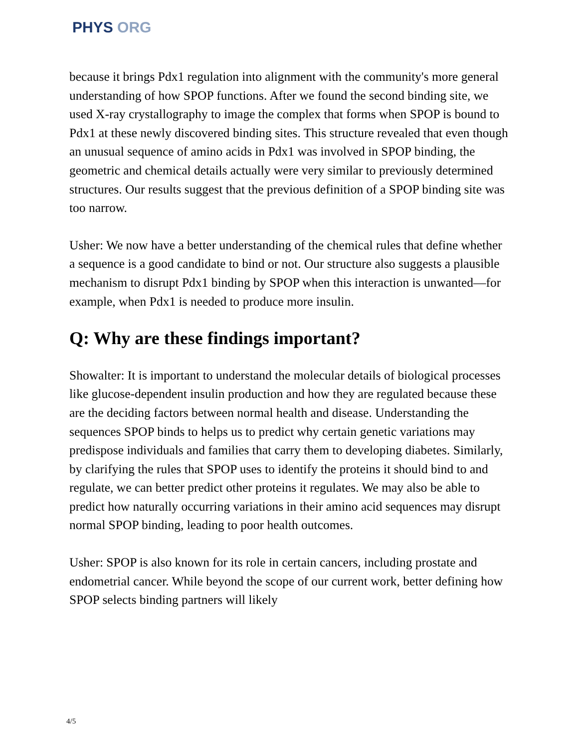PHYS ORG
because it brings Pdx1 regulation into alignment with the community's more general understanding of how SPOP functions. After we found the second binding site, we used X-ray crystallography to image the complex that forms when SPOP is bound to Pdx1 at these newly discovered binding sites. This structure revealed that even though an unusual sequence of amino acids in Pdx1 was involved in SPOP binding, the geometric and chemical details actually were very similar to previously determined structures. Our results suggest that the previous definition of a SPOP binding site was too narrow.
Usher: We now have a better understanding of the chemical rules that define whether a sequence is a good candidate to bind or not. Our structure also suggests a plausible mechanism to disrupt Pdx1 binding by SPOP when this interaction is unwanted—for example, when Pdx1 is needed to produce more insulin.
Q: Why are these findings important?
Showalter: It is important to understand the molecular details of biological processes like glucose-dependent insulin production and how they are regulated because these are the deciding factors between normal health and disease. Understanding the sequences SPOP binds to helps us to predict why certain genetic variations may predispose individuals and families that carry them to developing diabetes. Similarly, by clarifying the rules that SPOP uses to identify the proteins it should bind to and regulate, we can better predict other proteins it regulates. We may also be able to predict how naturally occurring variations in their amino acid sequences may disrupt normal SPOP binding, leading to poor health outcomes.
Usher: SPOP is also known for its role in certain cancers, including prostate and endometrial cancer. While beyond the scope of our current work, better defining how SPOP selects binding partners will likely
4/5